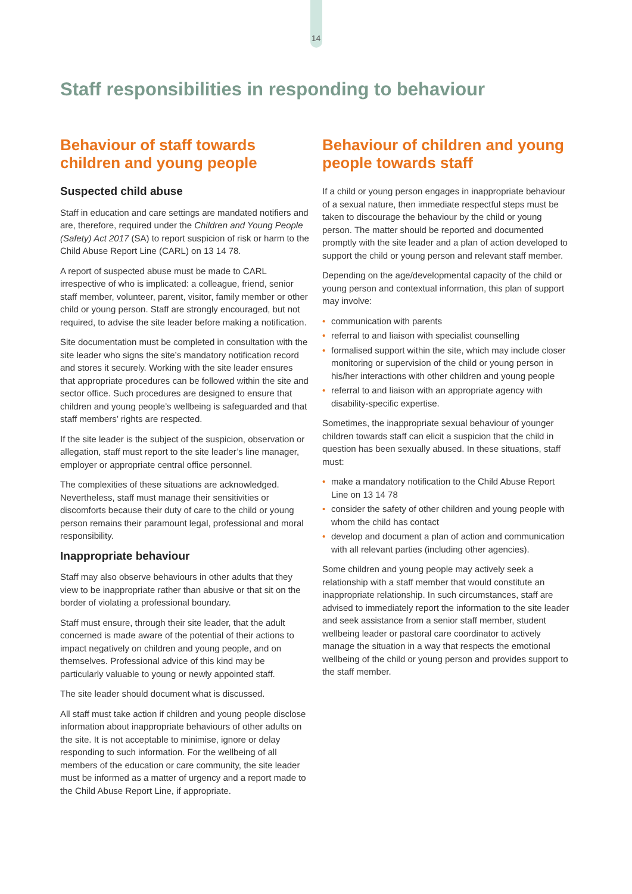14
Staff responsibilities in responding to behaviour
Behaviour of staff towards children and young people
Suspected child abuse
Staff in education and care settings are mandated notifiers and are, therefore, required under the Children and Young People (Safety) Act 2017 (SA) to report suspicion of risk or harm to the Child Abuse Report Line (CARL) on 13 14 78.
A report of suspected abuse must be made to CARL irrespective of who is implicated: a colleague, friend, senior staff member, volunteer, parent, visitor, family member or other child or young person. Staff are strongly encouraged, but not required, to advise the site leader before making a notification.
Site documentation must be completed in consultation with the site leader who signs the site’s mandatory notification record and stores it securely. Working with the site leader ensures that appropriate procedures can be followed within the site and sector office. Such procedures are designed to ensure that children and young people’s wellbeing is safeguarded and that staff members’ rights are respected.
If the site leader is the subject of the suspicion, observation or allegation, staff must report to the site leader’s line manager, employer or appropriate central office personnel.
The complexities of these situations are acknowledged. Nevertheless, staff must manage their sensitivities or discomforts because their duty of care to the child or young person remains their paramount legal, professional and moral responsibility.
Inappropriate behaviour
Staff may also observe behaviours in other adults that they view to be inappropriate rather than abusive or that sit on the border of violating a professional boundary.
Staff must ensure, through their site leader, that the adult concerned is made aware of the potential of their actions to impact negatively on children and young people, and on themselves. Professional advice of this kind may be particularly valuable to young or newly appointed staff.
The site leader should document what is discussed.
All staff must take action if children and young people disclose information about inappropriate behaviours of other adults on the site. It is not acceptable to minimise, ignore or delay responding to such information. For the wellbeing of all members of the education or care community, the site leader must be informed as a matter of urgency and a report made to the Child Abuse Report Line, if appropriate.
Behaviour of children and young people towards staff
If a child or young person engages in inappropriate behaviour of a sexual nature, then immediate respectful steps must be taken to discourage the behaviour by the child or young person. The matter should be reported and documented promptly with the site leader and a plan of action developed to support the child or young person and relevant staff member.
Depending on the age/developmental capacity of the child or young person and contextual information, this plan of support may involve:
• communication with parents
• referral to and liaison with specialist counselling
• formalised support within the site, which may include closer monitoring or supervision of the child or young person in his/her interactions with other children and young people
• referral to and liaison with an appropriate agency with disability-specific expertise.
Sometimes, the inappropriate sexual behaviour of younger children towards staff can elicit a suspicion that the child in question has been sexually abused. In these situations, staff must:
• make a mandatory notification to the Child Abuse Report Line on 13 14 78
• consider the safety of other children and young people with whom the child has contact
• develop and document a plan of action and communication with all relevant parties (including other agencies).
Some children and young people may actively seek a relationship with a staff member that would constitute an inappropriate relationship. In such circumstances, staff are advised to immediately report the information to the site leader and seek assistance from a senior staff member, student wellbeing leader or pastoral care coordinator to actively manage the situation in a way that respects the emotional wellbeing of the child or young person and provides support to the staff member.